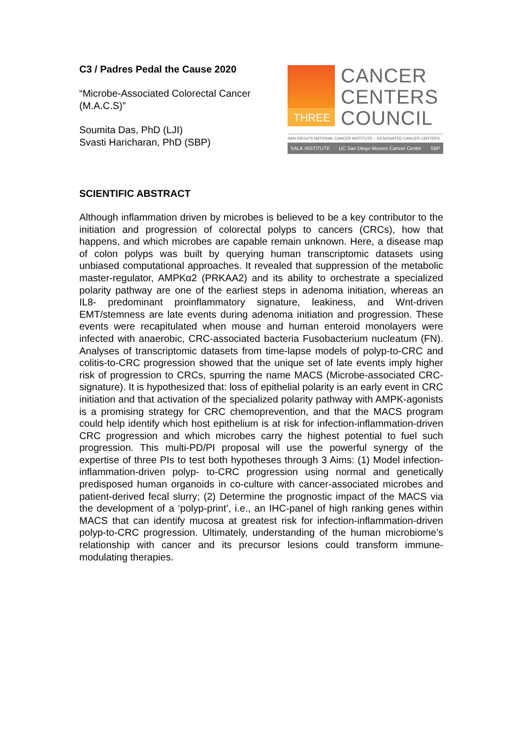C3 / Padres Pedal the Cause 2020
“Microbe-Associated Colorectal Cancer (M.A.C.S)”
Soumita Das, PhD (LJI)
Svasti Haricharan, PhD (SBP)
THREE
CANCER
CENTERS
COUNCIL
SAN DIEGO'S NATIONAL CANCER INSTITUTE – DESIGNATED CANCER CENTERS
SALK INSTITUTE UC San Diego Moores Cancer Center SBP
SCIENTIFIC ABSTRACT
Although inflammation driven by microbes is believed to be a key contributor to the initiation and progression of colorectal polyps to cancers (CRCs), how that happens, and which microbes are capable remain unknown. Here, a disease map of colon polyps was built by querying human transcriptomic datasets using unbiased computational approaches. It revealed that suppression of the metabolic master-regulator, AMPKα2 (PRKAA2) and its ability to orchestrate a specialized polarity pathway are one of the earliest steps in adenoma initiation, whereas an IL8- predominant proinflammatory signature, leakiness, and Wnt-driven EMT/stemness are late events during adenoma initiation and progression. These events were recapitulated when mouse and human enteroid monolayers were infected with anaerobic, CRC-associated bacteria Fusobacterium nucleatum (FN). Analyses of transcriptomic datasets from time-lapse models of polyp-to-CRC and colitis-to-CRC progression showed that the unique set of late events imply higher risk of progression to CRCs, spurring the name MACS (Microbe-associated CRC-signature). It is hypothesized that: loss of epithelial polarity is an early event in CRC initiation and that activation of the specialized polarity pathway with AMPK-agonists is a promising strategy for CRC chemoprevention, and that the MACS program could help identify which host epithelium is at risk for infection-inflammation-driven CRC progression and which microbes carry the highest potential to fuel such progression. This multi-PD/PI proposal will use the powerful synergy of the expertise of three PIs to test both hypotheses through 3 Aims: (1) Model infection-inflammation-driven polyp- to-CRC progression using normal and genetically predisposed human organoids in co-culture with cancer-associated microbes and patient-derived fecal slurry; (2) Determine the prognostic impact of the MACS via the development of a ‘polyp-print’, i.e., an IHC-panel of high ranking genes within MACS that can identify mucosa at greatest risk for infection-inflammation-driven polyp-to-CRC progression. Ultimately, understanding of the human microbiome’s relationship with cancer and its precursor lesions could transform immune-modulating therapies.